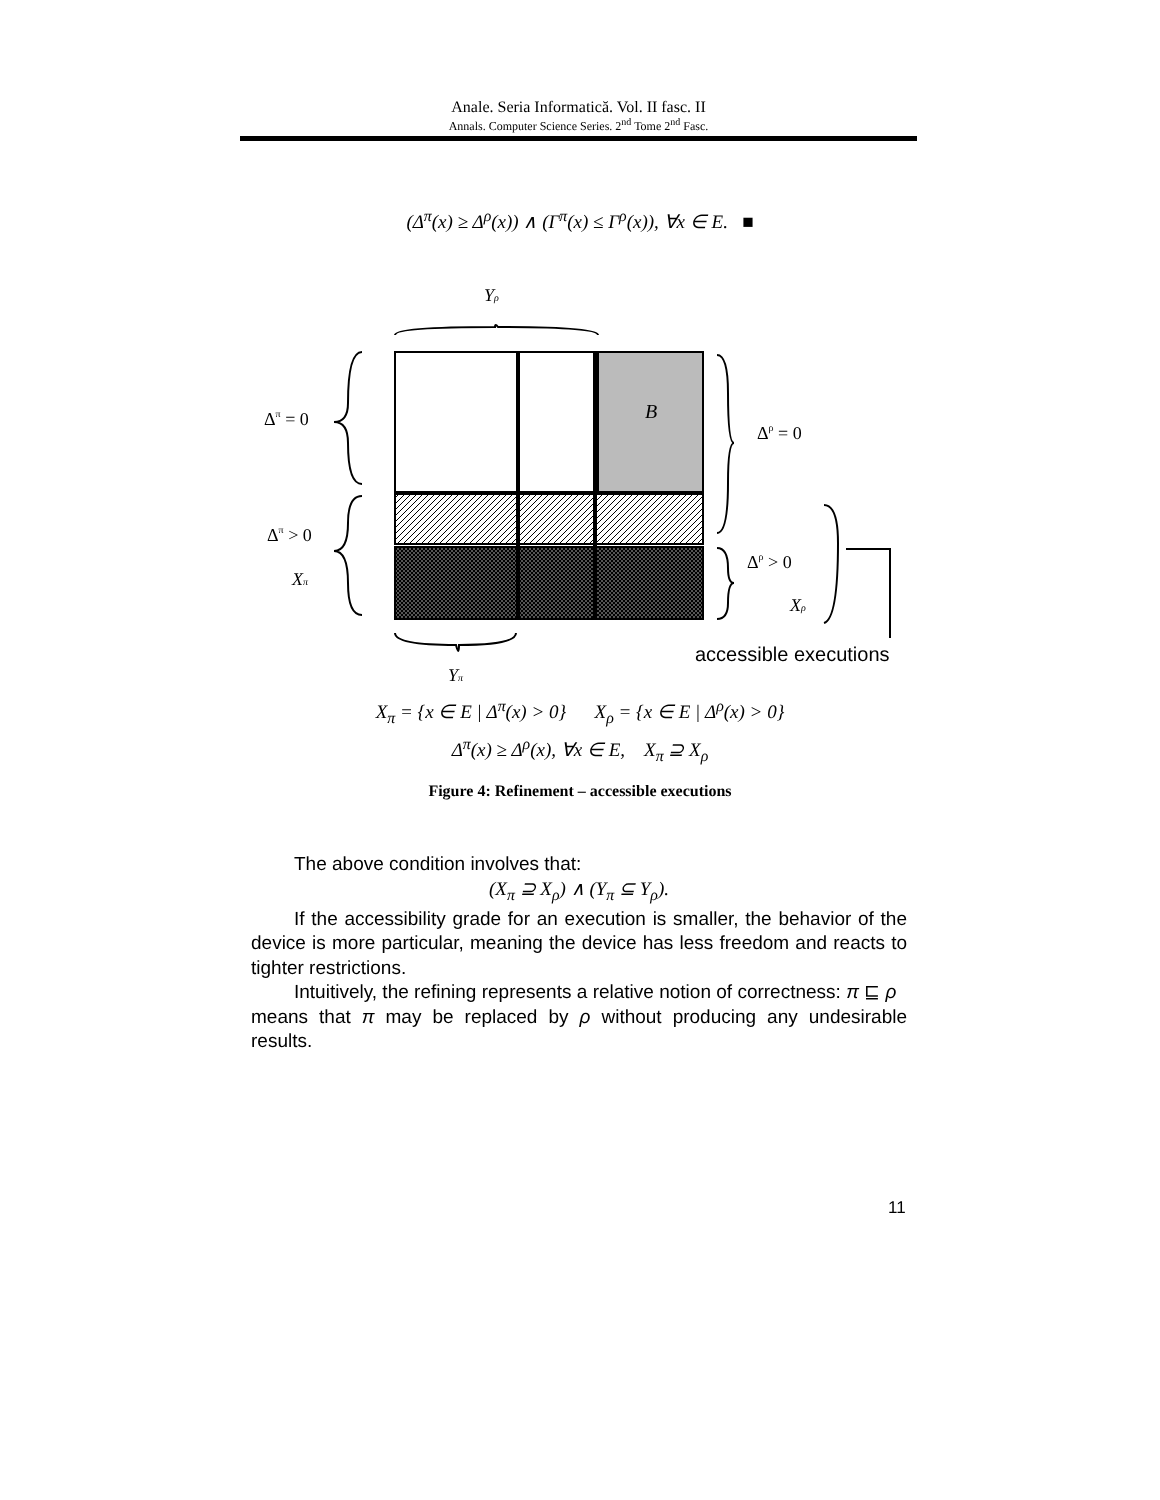Anale. Seria Informatică. Vol. II fasc. II
Annals. Computer Science Series. 2<sup>nd</sup> Tome 2<sup>nd</sup> Fasc.
(Δ<sup>π</sup>(x) ≥ Δ<sup>ρ</sup>(x)) ∧ (Γ<sup>π</sup>(x) ≤ Γ<sup>ρ</sup>(x)), ∀x ∈ E. ■
B
Yρ
Δπ = 0
Δρ = 0
Δπ > 0
Xπ
Δρ > 0
Xρ
accessible executions
Yπ
X<sub>π</sub> = {x ∈ E | Δ<sup>π</sup>(x) > 0} X<sub>ρ</sub> = {x ∈ E | Δ<sup>ρ</sup>(x) > 0}
Δ<sup>π</sup>(x) ≥ Δ<sup>ρ</sup>(x), ∀x ∈ E, X<sub>π</sub> ⊇ X<sub>ρ</sub>
Figure 4: Refinement – accessible executions
The above condition involves that:
(X<sub>π</sub> ⊇ X<sub>ρ</sub>) ∧ (Y<sub>π</sub> ⊆ Y<sub>ρ</sub>).
If the accessibility grade for an execution is smaller, the behavior of the device is more particular, meaning the device has less freedom and reacts to tighter restrictions.
Intuitively, the refining represents a relative notion of correctness: π ⊑ ρ means that π may be replaced by ρ without producing any undesirable results.
11